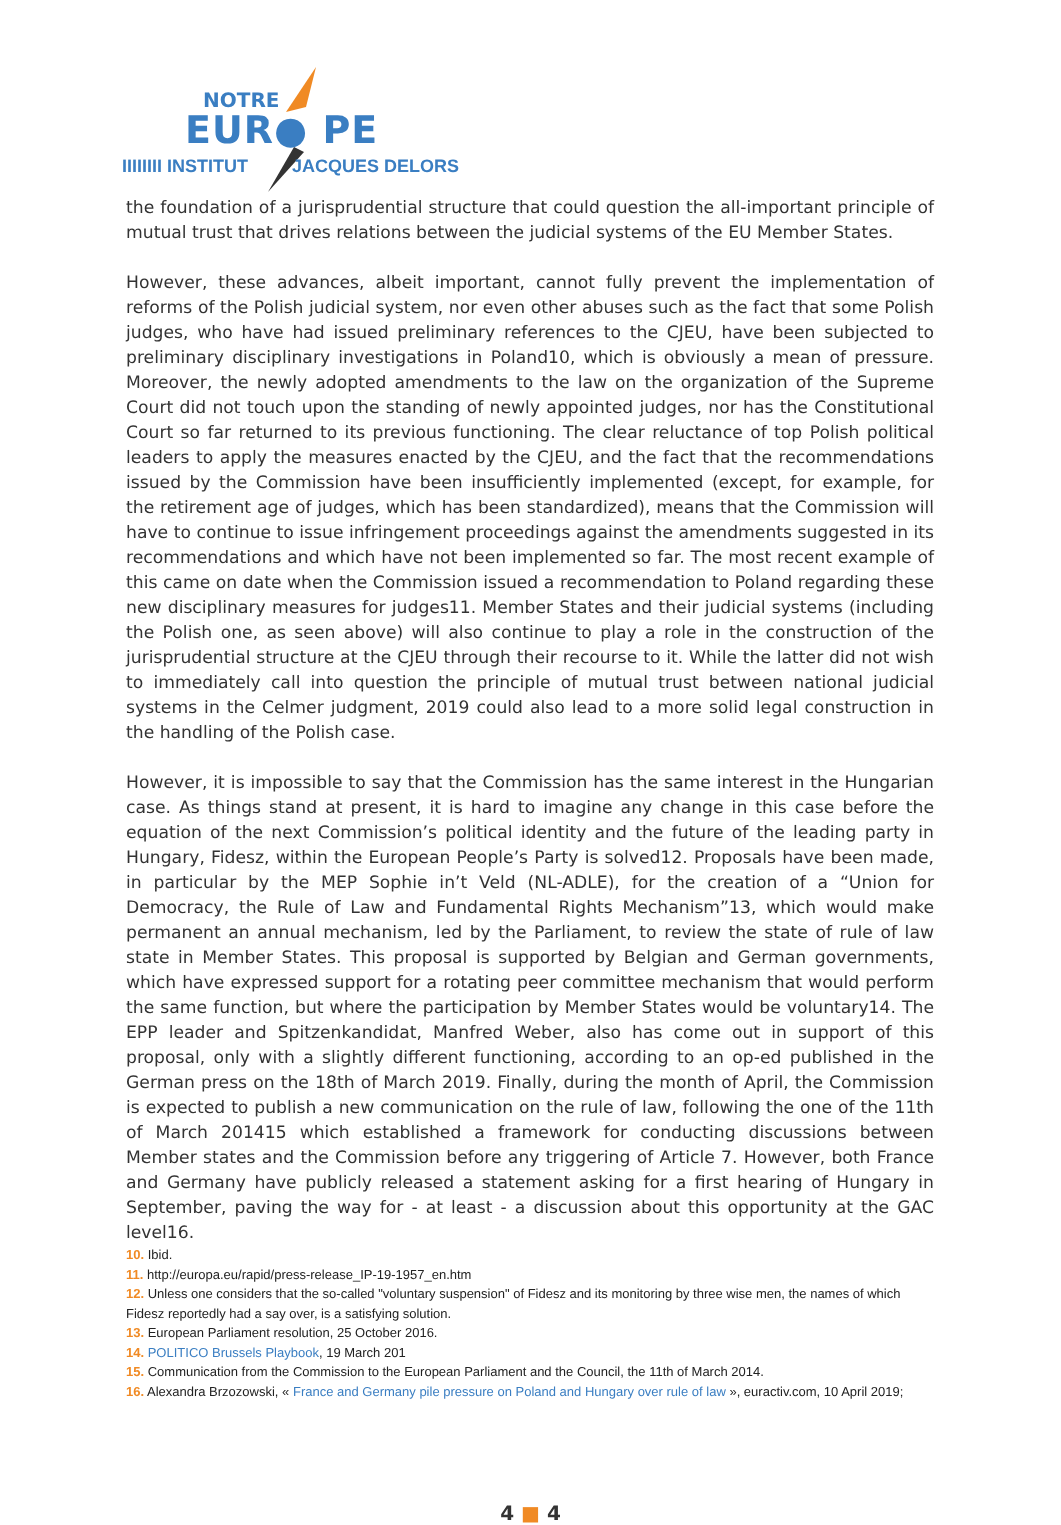NOTRE
EUR● PE
IIIIIIII INSTITUT JACQUES DELORS
the foundation of a jurisprudential structure that could question the all-important principle of mutual trust that drives relations between the judicial systems of the EU Member States.
However, these advances, albeit important, cannot fully prevent the implementation of reforms of the Polish judicial system, nor even other abuses such as the fact that some Polish judges, who have had issued preliminary references to the CJEU, have been subjected to preliminary disciplinary investigations in Poland10, which is obviously a mean of pressure. Moreover, the newly adopted amendments to the law on the organization of the Supreme Court did not touch upon the standing of newly appointed judges, nor has the Constitutional Court so far returned to its previous functioning. The clear reluctance of top Polish political leaders to apply the measures enacted by the CJEU, and the fact that the recommendations issued by the Commission have been insufficiently implemented (except, for example, for the retirement age of judges, which has been standardized), means that the Commission will have to continue to issue infringement proceedings against the amendments suggested in its recommendations and which have not been implemented so far. The most recent example of this came on date when the Commission issued a recommendation to Poland regarding these new disciplinary measures for judges11. Member States and their judicial systems (including the Polish one, as seen above) will also continue to play a role in the construction of the jurisprudential structure at the CJEU through their recourse to it. While the latter did not wish to immediately call into question the principle of mutual trust between national judicial systems in the Celmer judgment, 2019 could also lead to a more solid legal construction in the handling of the Polish case.
However, it is impossible to say that the Commission has the same interest in the Hungarian case. As things stand at present, it is hard to imagine any change in this case before the equation of the next Commission’s political identity and the future of the leading party in Hungary, Fidesz, within the European People’s Party is solved12. Proposals have been made, in particular by the MEP Sophie in’t Veld (NL-ADLE), for the creation of a “Union for Democracy, the Rule of Law and Fundamental Rights Mechanism”13, which would make permanent an annual mechanism, led by the Parliament, to review the state of rule of law state in Member States. This proposal is supported by Belgian and German governments, which have expressed support for a rotating peer committee mechanism that would perform the same function, but where the participation by Member States would be voluntary14. The EPP leader and Spitzenkandidat, Manfred Weber, also has come out in support of this proposal, only with a slightly different functioning, according to an op-ed published in the German press on the 18th of March 2019. Finally, during the month of April, the Commission is expected to publish a new communication on the rule of law, following the one of the 11th of March 201415 which established a framework for conducting discussions between Member states and the Commission before any triggering of Article 7. However, both France and Germany have publicly released a statement asking for a first hearing of Hungary in September, paving the way for - at least - a discussion about this opportunity at the GAC level16.
10. Ibid.
11. http://europa.eu/rapid/press-release_IP-19-1957_en.htm
12. Unless one considers that the so-called "voluntary suspension" of Fidesz and its monitoring by three wise men, the names of which Fidesz reportedly had a say over, is a satisfying solution.
13. European Parliament resolution, 25 October 2016.
14. POLITICO Brussels Playbook, 19 March 201
15. Communication from the Commission to the European Parliament and the Council, the 11th of March 2014.
16. Alexandra Brzozowski, « France and Germany pile pressure on Poland and Hungary over rule of law », euractiv.com, 10 April 2019;
4 ■ 4